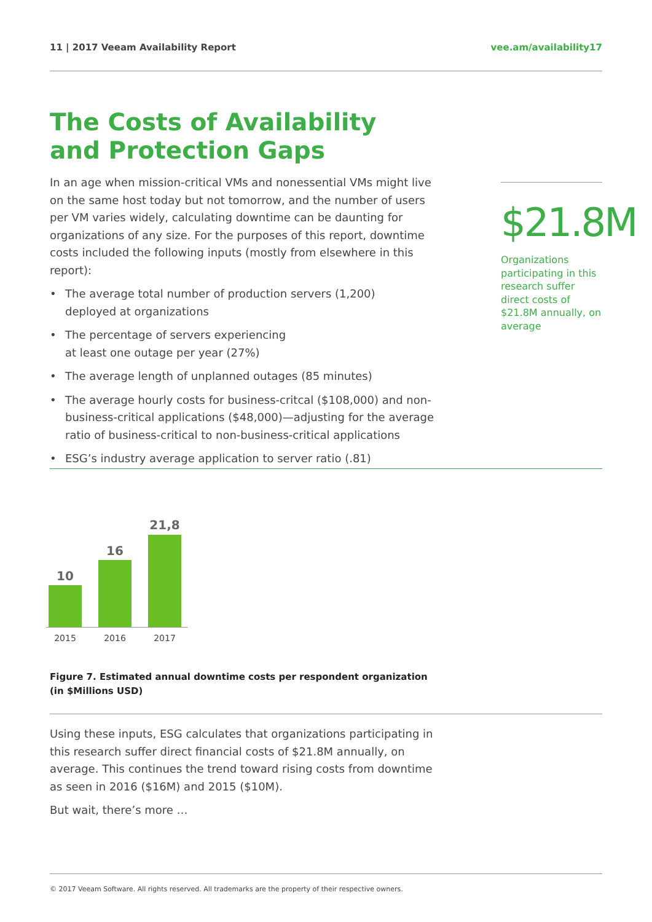11 | 2017 Veeam Availability Report vee.am/availability17
The Costs of Availability and Protection Gaps
In an age when mission-critical VMs and nonessential VMs might live on the same host today but not tomorrow, and the number of users per VM varies widely, calculating downtime can be daunting for organizations of any size. For the purposes of this report, downtime costs included the following inputs (mostly from elsewhere in this report):
• The average total number of production servers (1,200)
deployed at organizations
• The percentage of servers experiencing
at least one outage per year (27%)
• The average length of unplanned outages (85 minutes)
• The average hourly costs for business-critcal ($108,000) and non-business-critical applications ($48,000)—adjusting for the average ratio of business-critical to non-business-critical applications
• ESG’s industry average application to server ratio (.81)
$21.8M
Organizations participating in this research suffer direct costs of $21.8M annually, on average
10
16
21,8
2015 2016 2017
Figure 7. Estimated annual downtime costs per respondent organization
(in $Millions USD)
Using these inputs, ESG calculates that organizations participating in this research suffer direct financial costs of $21.8M annually, on average. This continues the trend toward rising costs from downtime as seen in 2016 ($16M) and 2015 ($10M).
But wait, there’s more …
© 2017 Veeam Software. All rights reserved. All trademarks are the property of their respective owners.